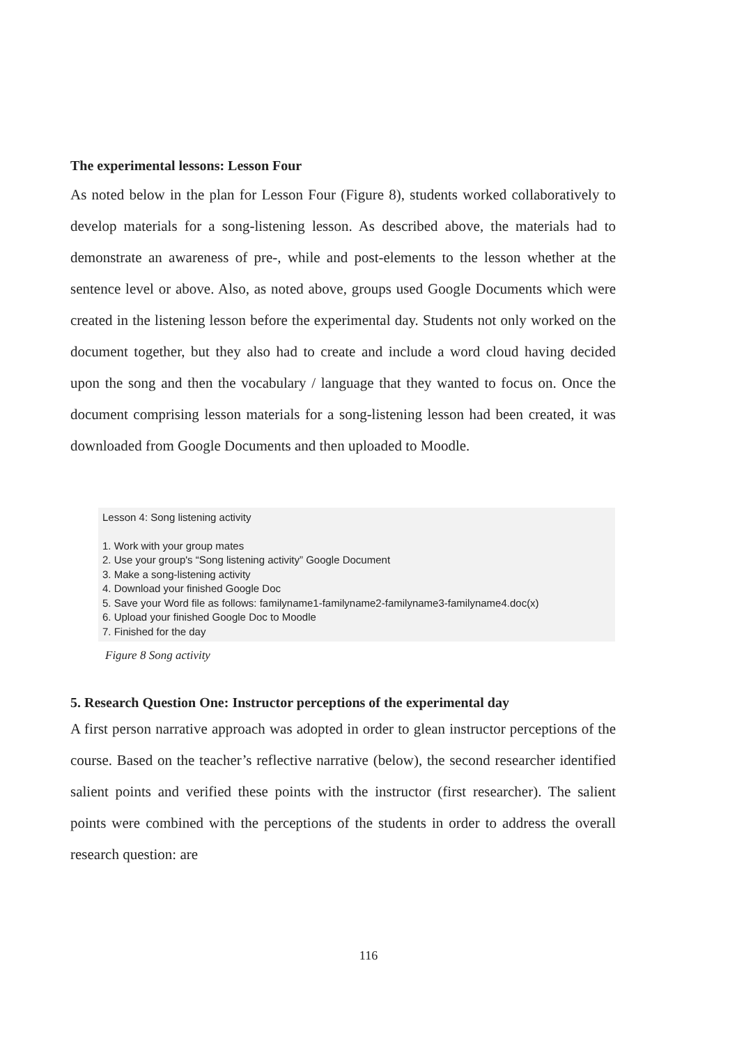The experimental lessons: Lesson Four
As noted below in the plan for Lesson Four (Figure 8), students worked collaboratively to develop materials for a song-listening lesson. As described above, the materials had to demonstrate an awareness of pre-, while and post-elements to the lesson whether at the sentence level or above. Also, as noted above, groups used Google Documents which were created in the listening lesson before the experimental day. Students not only worked on the document together, but they also had to create and include a word cloud having decided upon the song and then the vocabulary / language that they wanted to focus on. Once the document comprising lesson materials for a song-listening lesson had been created, it was downloaded from Google Documents and then uploaded to Moodle.
Lesson 4: Song listening activity
1. Work with your group mates
2. Use your group's “Song listening activity” Google Document
3. Make a song-listening activity
4. Download your finished Google Doc
5. Save your Word file as follows: familyname1-familyname2-familyname3-familyname4.doc(x)
6. Upload your finished Google Doc to Moodle
7. Finished for the day
Figure 8 Song activity
5. Research Question One: Instructor perceptions of the experimental day
A first person narrative approach was adopted in order to glean instructor perceptions of the course. Based on the teacher’s reflective narrative (below), the second researcher identified salient points and verified these points with the instructor (first researcher). The salient points were combined with the perceptions of the students in order to address the overall research question: are
116